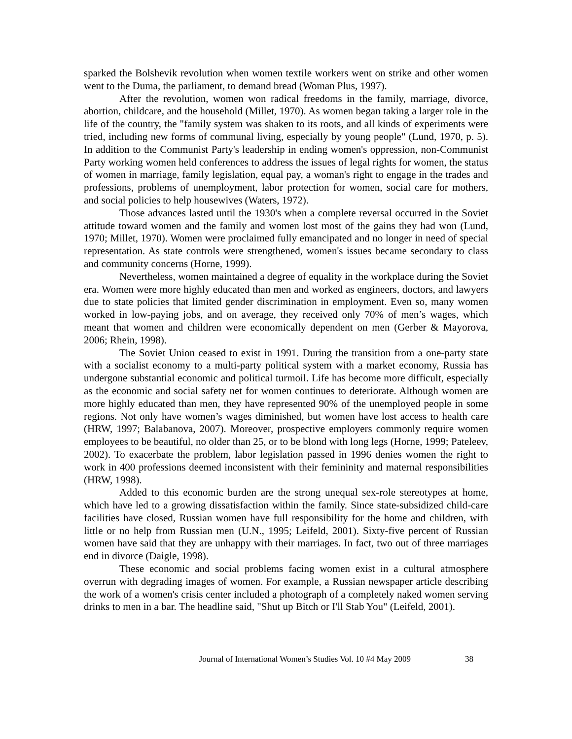sparked the Bolshevik revolution when women textile workers went on strike and other women went to the Duma, the parliament, to demand bread (Woman Plus, 1997).
After the revolution, women won radical freedoms in the family, marriage, divorce, abortion, childcare, and the household (Millet, 1970). As women began taking a larger role in the life of the country, the "family system was shaken to its roots, and all kinds of experiments were tried, including new forms of communal living, especially by young people" (Lund, 1970, p. 5). In addition to the Communist Party's leadership in ending women's oppression, non-Communist Party working women held conferences to address the issues of legal rights for women, the status of women in marriage, family legislation, equal pay, a woman's right to engage in the trades and professions, problems of unemployment, labor protection for women, social care for mothers, and social policies to help housewives (Waters, 1972).
Those advances lasted until the 1930's when a complete reversal occurred in the Soviet attitude toward women and the family and women lost most of the gains they had won (Lund, 1970; Millet, 1970). Women were proclaimed fully emancipated and no longer in need of special representation. As state controls were strengthened, women's issues became secondary to class and community concerns (Horne, 1999).
Nevertheless, women maintained a degree of equality in the workplace during the Soviet era. Women were more highly educated than men and worked as engineers, doctors, and lawyers due to state policies that limited gender discrimination in employment. Even so, many women worked in low-paying jobs, and on average, they received only 70% of men’s wages, which meant that women and children were economically dependent on men (Gerber & Mayorova, 2006; Rhein, 1998).
The Soviet Union ceased to exist in 1991. During the transition from a one-party state with a socialist economy to a multi-party political system with a market economy, Russia has undergone substantial economic and political turmoil. Life has become more difficult, especially as the economic and social safety net for women continues to deteriorate. Although women are more highly educated than men, they have represented 90% of the unemployed people in some regions. Not only have women’s wages diminished, but women have lost access to health care (HRW, 1997; Balabanova, 2007). Moreover, prospective employers commonly require women employees to be beautiful, no older than 25, or to be blond with long legs (Horne, 1999; Pateleev, 2002). To exacerbate the problem, labor legislation passed in 1996 denies women the right to work in 400 professions deemed inconsistent with their femininity and maternal responsibilities (HRW, 1998).
Added to this economic burden are the strong unequal sex-role stereotypes at home, which have led to a growing dissatisfaction within the family. Since state-subsidized child-care facilities have closed, Russian women have full responsibility for the home and children, with little or no help from Russian men (U.N., 1995; Leifeld, 2001). Sixty-five percent of Russian women have said that they are unhappy with their marriages. In fact, two out of three marriages end in divorce (Daigle, 1998).
These economic and social problems facing women exist in a cultural atmosphere overrun with degrading images of women. For example, a Russian newspaper article describing the work of a women's crisis center included a photograph of a completely naked women serving drinks to men in a bar. The headline said, "Shut up Bitch or I'll Stab You" (Leifeld, 2001).
Journal of International Women’s Studies Vol. 10 #4 May 2009 38